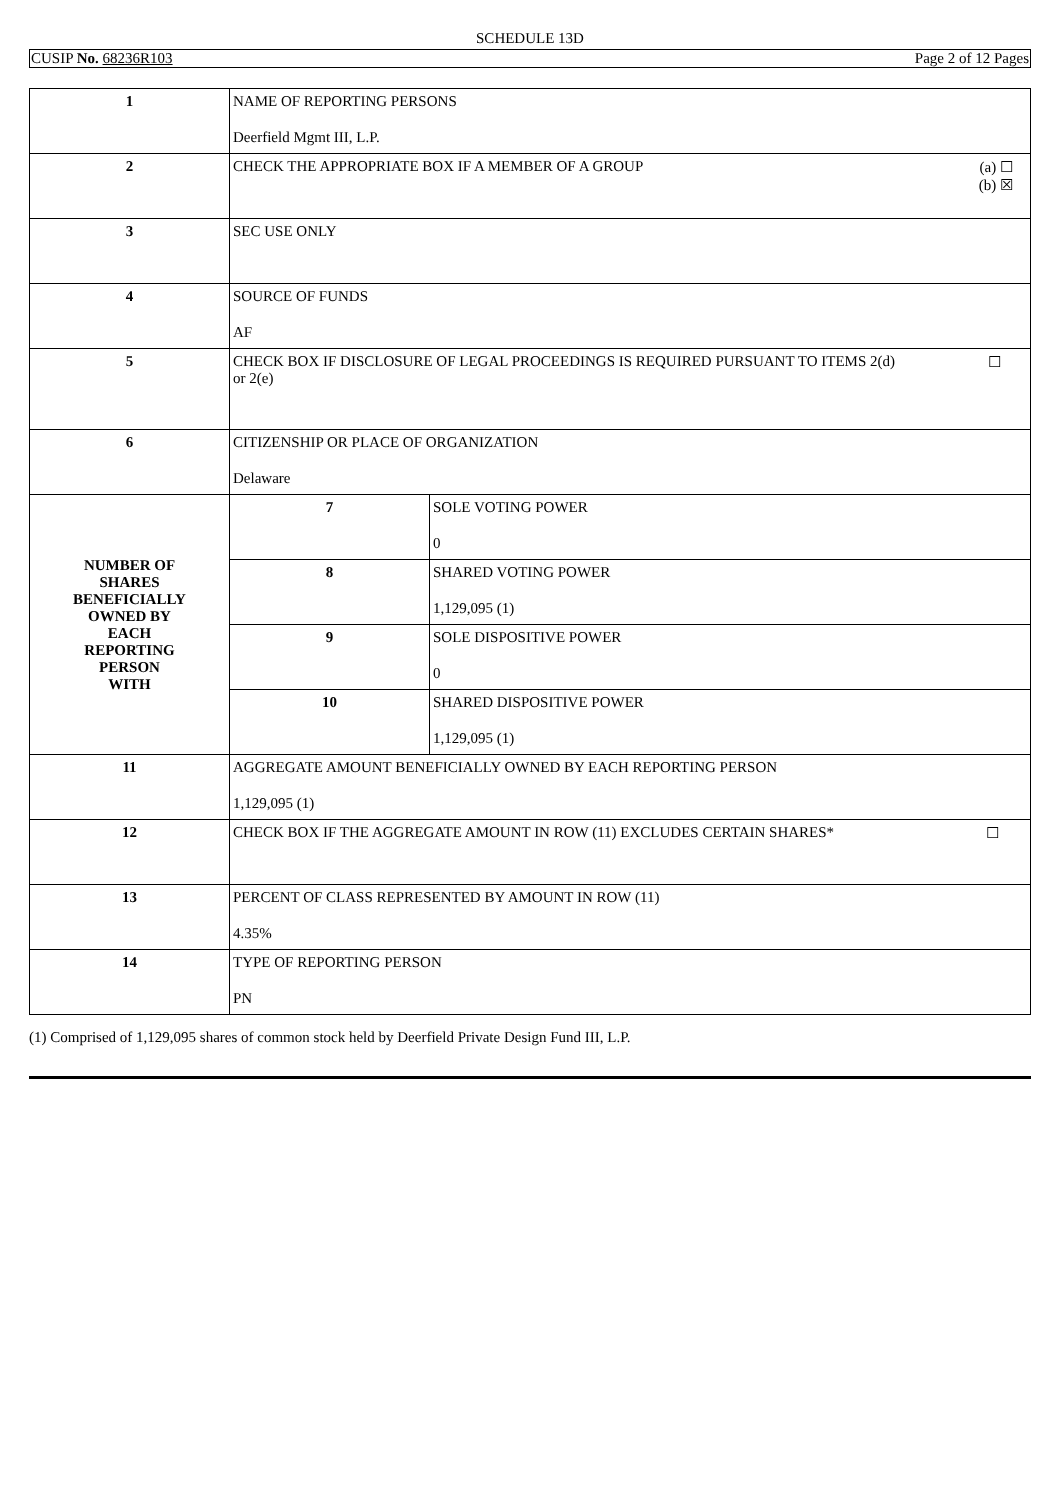SCHEDULE 13D
CUSIP No. 68236R103 Page 2 of 12 Pages
| 1 | NAME OF REPORTING PERSONS Deerfield Mgmt III, L.P. | |
| 2 | (a) ☐ (b) ☒ CHECK THE APPROPRIATE BOX IF A MEMBER OF A GROUP | |
| 3 | SEC USE ONLY | |
| 4 | SOURCE OF FUNDS AF | |
| 5 | ☐ CHECK BOX IF DISCLOSURE OF LEGAL PROCEEDINGS IS REQUIRED PURSUANT TO ITEMS 2(d) or 2(e) | |
| 6 | CITIZENSHIP OR PLACE OF ORGANIZATION Delaware | |
| NUMBER OF SHARES BENEFICIALLY OWNED BY EACH REPORTING PERSON WITH | 7 | SOLE VOTING POWER 0 |
| | 8 | SHARED VOTING POWER 1,129,095 (1) |
| | 9 | SOLE DISPOSITIVE POWER 0 |
| | 10 | SHARED DISPOSITIVE POWER 1,129,095 (1) |
| 11 | AGGREGATE AMOUNT BENEFICIALLY OWNED BY EACH REPORTING PERSON 1,129,095 (1) | |
| 12 | ☐ CHECK BOX IF THE AGGREGATE AMOUNT IN ROW (11) EXCLUDES CERTAIN SHARES* | |
| 13 | PERCENT OF CLASS REPRESENTED BY AMOUNT IN ROW (11) 4.35% | |
| 14 | TYPE OF REPORTING PERSON PN | |
(1) Comprised of 1,129,095 shares of common stock held by Deerfield Private Design Fund III, L.P.